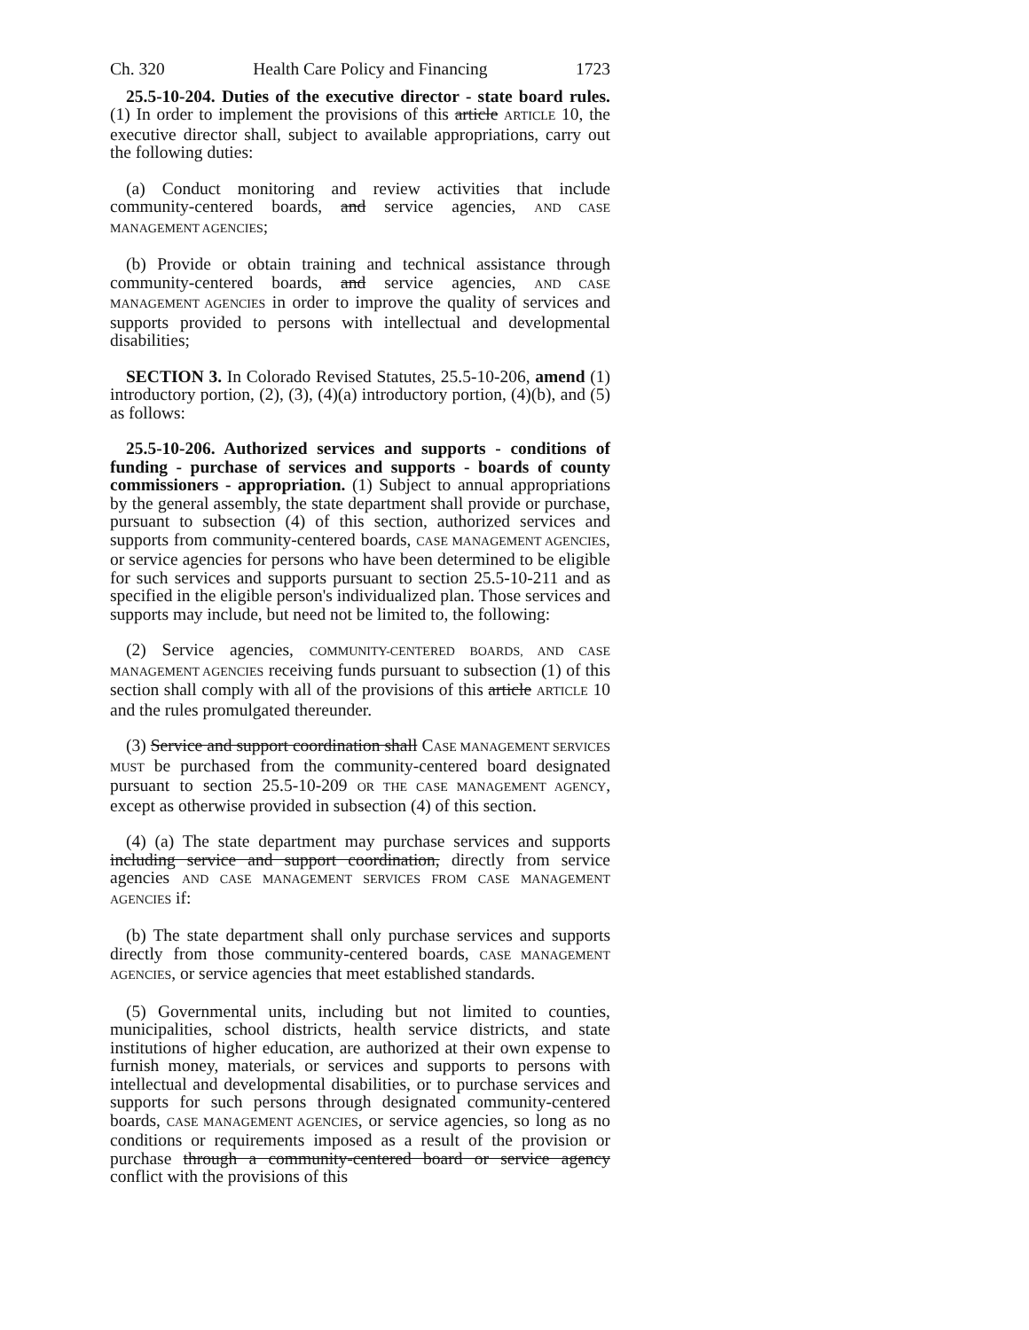Ch. 320 Health Care Policy and Financing 1723
25.5-10-204. Duties of the executive director - state board rules. (1) In order to implement the provisions of this article ARTICLE 10, the executive director shall, subject to available appropriations, carry out the following duties:
(a) Conduct monitoring and review activities that include community-centered boards, and service agencies, AND CASE MANAGEMENT AGENCIES;
(b) Provide or obtain training and technical assistance through community-centered boards, and service agencies, AND CASE MANAGEMENT AGENCIES in order to improve the quality of services and supports provided to persons with intellectual and developmental disabilities;
SECTION 3. In Colorado Revised Statutes, 25.5-10-206, amend (1) introductory portion, (2), (3), (4)(a) introductory portion, (4)(b), and (5) as follows:
25.5-10-206. Authorized services and supports - conditions of funding - purchase of services and supports - boards of county commissioners - appropriation. (1) Subject to annual appropriations by the general assembly, the state department shall provide or purchase, pursuant to subsection (4) of this section, authorized services and supports from community-centered boards, CASE MANAGEMENT AGENCIES, or service agencies for persons who have been determined to be eligible for such services and supports pursuant to section 25.5-10-211 and as specified in the eligible person's individualized plan. Those services and supports may include, but need not be limited to, the following:
(2) Service agencies, COMMUNITY-CENTERED BOARDS, AND CASE MANAGEMENT AGENCIES receiving funds pursuant to subsection (1) of this section shall comply with all of the provisions of this article ARTICLE 10 and the rules promulgated thereunder.
(3) Service and support coordination shall CASE MANAGEMENT SERVICES MUST be purchased from the community-centered board designated pursuant to section 25.5-10-209 OR THE CASE MANAGEMENT AGENCY, except as otherwise provided in subsection (4) of this section.
(4) (a) The state department may purchase services and supports including service and support coordination, directly from service agencies AND CASE MANAGEMENT SERVICES FROM CASE MANAGEMENT AGENCIES if:
(b) The state department shall only purchase services and supports directly from those community-centered boards, CASE MANAGEMENT AGENCIES, or service agencies that meet established standards.
(5) Governmental units, including but not limited to counties, municipalities, school districts, health service districts, and state institutions of higher education, are authorized at their own expense to furnish money, materials, or services and supports to persons with intellectual and developmental disabilities, or to purchase services and supports for such persons through designated community-centered boards, CASE MANAGEMENT AGENCIES, or service agencies, so long as no conditions or requirements imposed as a result of the provision or purchase through a community-centered board or service agency conflict with the provisions of this